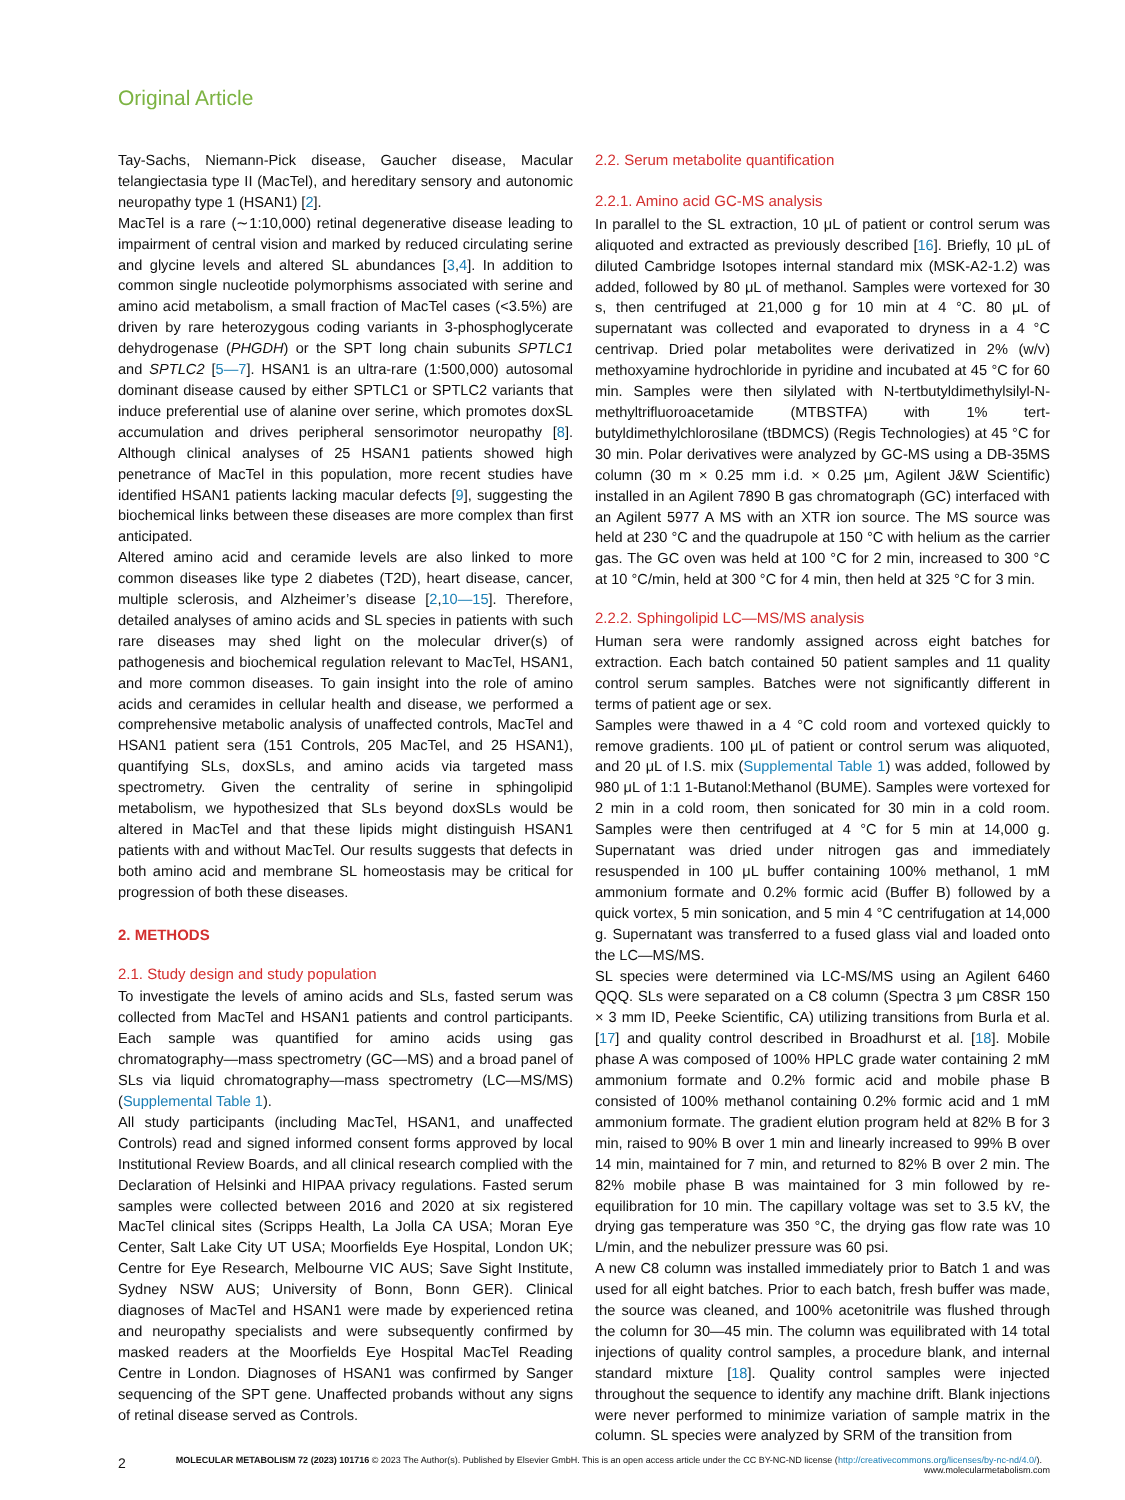Original Article
Tay-Sachs, Niemann-Pick disease, Gaucher disease, Macular telangiectasia type II (MacTel), and hereditary sensory and autonomic neuropathy type 1 (HSAN1) [2].
MacTel is a rare (∼1:10,000) retinal degenerative disease leading to impairment of central vision and marked by reduced circulating serine and glycine levels and altered SL abundances [3,4]. In addition to common single nucleotide polymorphisms associated with serine and amino acid metabolism, a small fraction of MacTel cases (<3.5%) are driven by rare heterozygous coding variants in 3-phosphoglycerate dehydrogenase (PHGDH) or the SPT long chain subunits SPTLC1 and SPTLC2 [5—7]. HSAN1 is an ultra-rare (1:500,000) autosomal dominant disease caused by either SPTLC1 or SPTLC2 variants that induce preferential use of alanine over serine, which promotes doxSL accumulation and drives peripheral sensorimotor neuropathy [8]. Although clinical analyses of 25 HSAN1 patients showed high penetrance of MacTel in this population, more recent studies have identified HSAN1 patients lacking macular defects [9], suggesting the biochemical links between these diseases are more complex than first anticipated.
Altered amino acid and ceramide levels are also linked to more common diseases like type 2 diabetes (T2D), heart disease, cancer, multiple sclerosis, and Alzheimer’s disease [2,10—15]. Therefore, detailed analyses of amino acids and SL species in patients with such rare diseases may shed light on the molecular driver(s) of pathogenesis and biochemical regulation relevant to MacTel, HSAN1, and more common diseases. To gain insight into the role of amino acids and ceramides in cellular health and disease, we performed a comprehensive metabolic analysis of unaffected controls, MacTel and HSAN1 patient sera (151 Controls, 205 MacTel, and 25 HSAN1), quantifying SLs, doxSLs, and amino acids via targeted mass spectrometry. Given the centrality of serine in sphingolipid metabolism, we hypothesized that SLs beyond doxSLs would be altered in MacTel and that these lipids might distinguish HSAN1 patients with and without MacTel. Our results suggests that defects in both amino acid and membrane SL homeostasis may be critical for progression of both these diseases.
2. METHODS
2.1. Study design and study population
To investigate the levels of amino acids and SLs, fasted serum was collected from MacTel and HSAN1 patients and control participants. Each sample was quantified for amino acids using gas chromatography—mass spectrometry (GC—MS) and a broad panel of SLs via liquid chromatography—mass spectrometry (LC—MS/MS) (Supplemental Table 1).
All study participants (including MacTel, HSAN1, and unaffected Controls) read and signed informed consent forms approved by local Institutional Review Boards, and all clinical research complied with the Declaration of Helsinki and HIPAA privacy regulations. Fasted serum samples were collected between 2016 and 2020 at six registered MacTel clinical sites (Scripps Health, La Jolla CA USA; Moran Eye Center, Salt Lake City UT USA; Moorfields Eye Hospital, London UK; Centre for Eye Research, Melbourne VIC AUS; Save Sight Institute, Sydney NSW AUS; University of Bonn, Bonn GER). Clinical diagnoses of MacTel and HSAN1 were made by experienced retina and neuropathy specialists and were subsequently confirmed by masked readers at the Moorfields Eye Hospital MacTel Reading Centre in London. Diagnoses of HSAN1 was confirmed by Sanger sequencing of the SPT gene. Unaffected probands without any signs of retinal disease served as Controls.
2.2. Serum metabolite quantification
2.2.1. Amino acid GC-MS analysis
In parallel to the SL extraction, 10 μL of patient or control serum was aliquoted and extracted as previously described [16]. Briefly, 10 μL of diluted Cambridge Isotopes internal standard mix (MSK-A2-1.2) was added, followed by 80 μL of methanol. Samples were vortexed for 30 s, then centrifuged at 21,000 g for 10 min at 4 °C. 80 μL of supernatant was collected and evaporated to dryness in a 4 °C centrivap. Dried polar metabolites were derivatized in 2% (w/v) methoxyamine hydrochloride in pyridine and incubated at 45 °C for 60 min. Samples were then silylated with N-tertbutyldimethylsilyl-N-methyltrifluoroacetamide (MTBSTFA) with 1% tert-butyldimethylchlorosilane (tBDMCS) (Regis Technologies) at 45 °C for 30 min. Polar derivatives were analyzed by GC-MS using a DB-35MS column (30 m × 0.25 mm i.d. × 0.25 μm, Agilent J&W Scientific) installed in an Agilent 7890 B gas chromatograph (GC) interfaced with an Agilent 5977 A MS with an XTR ion source. The MS source was held at 230 °C and the quadrupole at 150 °C with helium as the carrier gas. The GC oven was held at 100 °C for 2 min, increased to 300 °C at 10 °C/min, held at 300 °C for 4 min, then held at 325 °C for 3 min.
2.2.2. Sphingolipid LC—MS/MS analysis
Human sera were randomly assigned across eight batches for extraction. Each batch contained 50 patient samples and 11 quality control serum samples. Batches were not significantly different in terms of patient age or sex.
Samples were thawed in a 4 °C cold room and vortexed quickly to remove gradients. 100 μL of patient or control serum was aliquoted, and 20 μL of I.S. mix (Supplemental Table 1) was added, followed by 980 μL of 1:1 1-Butanol:Methanol (BUME). Samples were vortexed for 2 min in a cold room, then sonicated for 30 min in a cold room. Samples were then centrifuged at 4 °C for 5 min at 14,000 g. Supernatant was dried under nitrogen gas and immediately resuspended in 100 μL buffer containing 100% methanol, 1 mM ammonium formate and 0.2% formic acid (Buffer B) followed by a quick vortex, 5 min sonication, and 5 min 4 °C centrifugation at 14,000 g. Supernatant was transferred to a fused glass vial and loaded onto the LC—MS/MS.
SL species were determined via LC-MS/MS using an Agilent 6460 QQQ. SLs were separated on a C8 column (Spectra 3 μm C8SR 150 × 3 mm ID, Peeke Scientific, CA) utilizing transitions from Burla et al. [17] and quality control described in Broadhurst et al. [18]. Mobile phase A was composed of 100% HPLC grade water containing 2 mM ammonium formate and 0.2% formic acid and mobile phase B consisted of 100% methanol containing 0.2% formic acid and 1 mM ammonium formate. The gradient elution program held at 82% B for 3 min, raised to 90% B over 1 min and linearly increased to 99% B over 14 min, maintained for 7 min, and returned to 82% B over 2 min. The 82% mobile phase B was maintained for 3 min followed by re-equilibration for 10 min. The capillary voltage was set to 3.5 kV, the drying gas temperature was 350 °C, the drying gas flow rate was 10 L/min, and the nebulizer pressure was 60 psi.
A new C8 column was installed immediately prior to Batch 1 and was used for all eight batches. Prior to each batch, fresh buffer was made, the source was cleaned, and 100% acetonitrile was flushed through the column for 30—45 min. The column was equilibrated with 14 total injections of quality control samples, a procedure blank, and internal standard mixture [18]. Quality control samples were injected throughout the sequence to identify any machine drift. Blank injections were never performed to minimize variation of sample matrix in the column. SL species were analyzed by SRM of the transition from
2
MOLECULAR METABOLISM 72 (2023) 101716 © 2023 The Author(s). Published by Elsevier GmbH. This is an open access article under the CC BY-NC-ND license (http://creativecommons.org/licenses/by-nc-nd/4.0/).
www.molecularmetabolism.com